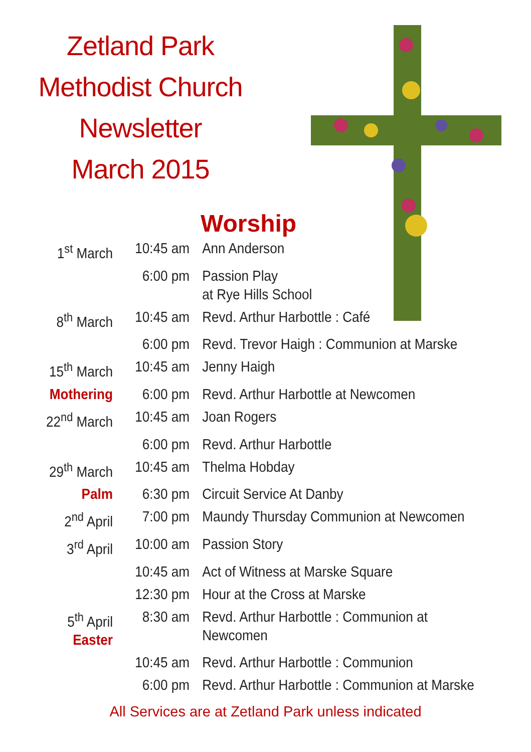Zetland Park
Methodist Church
Newsletter
March 2015
Worship
| 1<sup>st</sup> March | 10:45 am | Ann Anderson |
| | 6:00 pm | Passion Play at Rye Hills School |
| 8<sup>th</sup> March | 10:45 am | Revd. Arthur Harbottle : Café |
| | 6:00 pm | Revd. Trevor Haigh : Communion at Marske |
| 15<sup>th</sup> March | 10:45 am | Jenny Haigh |
| Mothering | 6:00 pm | Revd. Arthur Harbottle at Newcomen |
| 22<sup>nd</sup> March | 10:45 am | Joan Rogers |
| | 6:00 pm | Revd. Arthur Harbottle |
| 29<sup>th</sup> March | 10:45 am | Thelma Hobday |
| Palm | 6:30 pm | Circuit Service At Danby |
| 2<sup>nd</sup> April | 7:00 pm | Maundy Thursday Communion at Newcomen |
| 3<sup>rd</sup> April | 10:00 am | Passion Story |
| | 10:45 am | Act of Witness at Marske Square |
| | 12:30 pm | Hour at the Cross at Marske |
| 5<sup>th</sup> April Easter | 8:30 am | Revd. Arthur Harbottle : Communion at Newcomen |
| | 10:45 am | Revd. Arthur Harbottle : Communion |
| | 6:00 pm | Revd. Arthur Harbottle : Communion at Marske |
All Services are at Zetland Park unless indicated